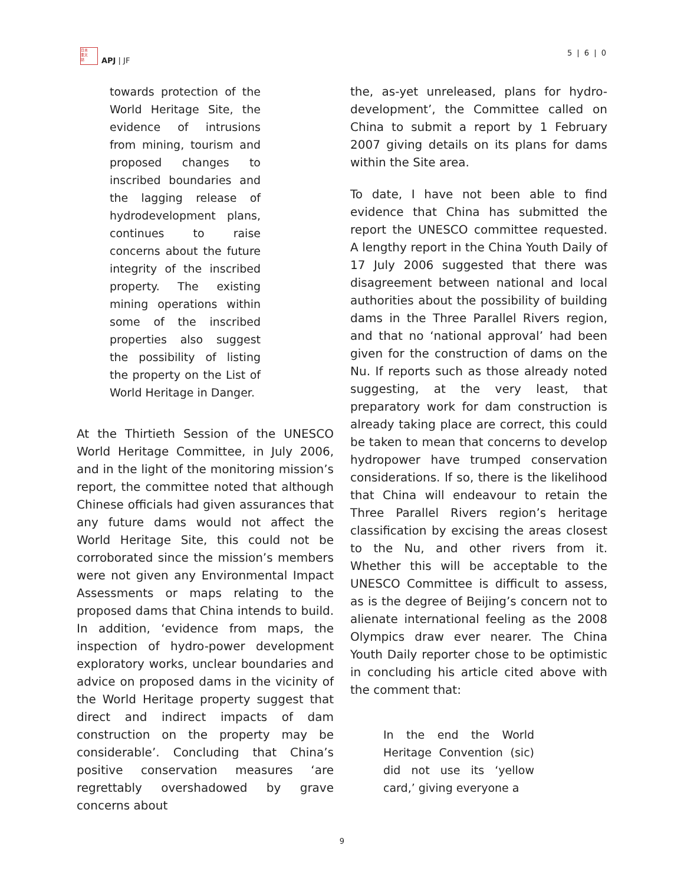日本
亜太
誌
APJ | JF
5 | 6 | 0
towards protection of the World Heritage Site, the evidence of intrusions from mining, tourism and proposed changes to inscribed boundaries and the lagging release of hydrodevelopment plans, continues to raise concerns about the future integrity of the inscribed property. The existing mining operations within some of the inscribed properties also suggest the possibility of listing the property on the List of World Heritage in Danger.
At the Thirtieth Session of the UNESCO World Heritage Committee, in July 2006, and in the light of the monitoring mission’s report, the committee noted that although Chinese officials had given assurances that any future dams would not affect the World Heritage Site, this could not be corroborated since the mission’s members were not given any Environmental Impact Assessments or maps relating to the proposed dams that China intends to build. In addition, ‘evidence from maps, the inspection of hydro-power development exploratory works, unclear boundaries and advice on proposed dams in the vicinity of the World Heritage property suggest that direct and indirect impacts of dam construction on the property may be considerable’. Concluding that China’s positive conservation measures ‘are regrettably overshadowed by grave concerns about
the, as-yet unreleased, plans for hydro-development’, the Committee called on China to submit a report by 1 February 2007 giving details on its plans for dams within the Site area.
To date, I have not been able to find evidence that China has submitted the report the UNESCO committee requested. A lengthy report in the China Youth Daily of 17 July 2006 suggested that there was disagreement between national and local authorities about the possibility of building dams in the Three Parallel Rivers region, and that no ‘national approval’ had been given for the construction of dams on the Nu. If reports such as those already noted suggesting, at the very least, that preparatory work for dam construction is already taking place are correct, this could be taken to mean that concerns to develop hydropower have trumped conservation considerations. If so, there is the likelihood that China will endeavour to retain the Three Parallel Rivers region’s heritage classification by excising the areas closest to the Nu, and other rivers from it. Whether this will be acceptable to the UNESCO Committee is difficult to assess, as is the degree of Beijing’s concern not to alienate international feeling as the 2008 Olympics draw ever nearer. The China Youth Daily reporter chose to be optimistic in concluding his article cited above with the comment that:
In the end the World Heritage Convention (sic) did not use its ‘yellow card,’ giving everyone a
9